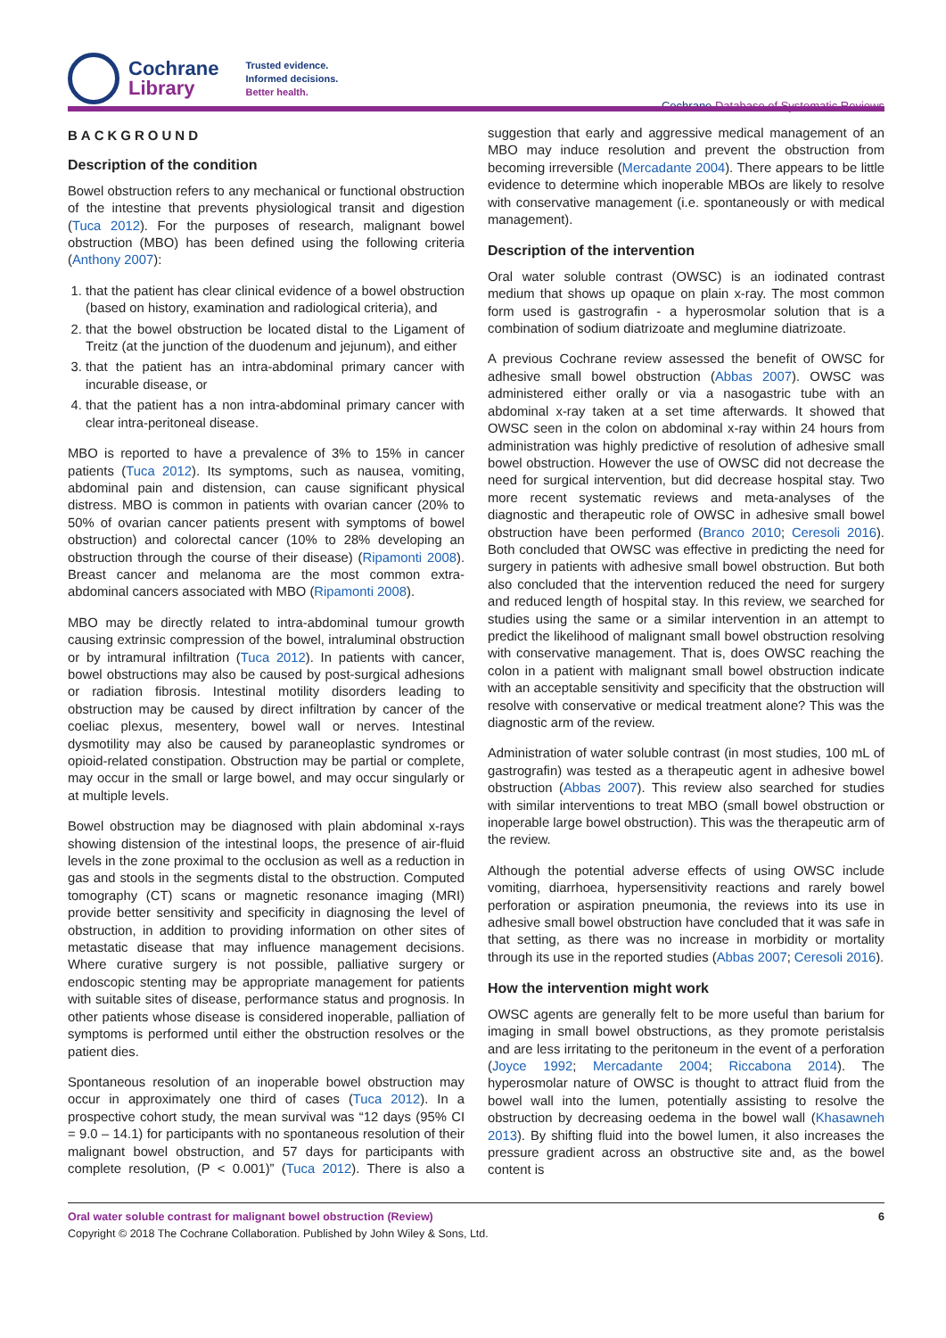Cochrane
Library
Trusted evidence.
Informed decisions.
Better health.
Cochrane Database of Systematic Reviews
BACKGROUND
Description of the condition
Bowel obstruction refers to any mechanical or functional obstruction of the intestine that prevents physiological transit and digestion (Tuca 2012). For the purposes of research, malignant bowel obstruction (MBO) has been defined using the following criteria (Anthony 2007):
1. that the patient has clear clinical evidence of a bowel obstruction (based on history, examination and radiological criteria), and
2. that the bowel obstruction be located distal to the Ligament of Treitz (at the junction of the duodenum and jejunum), and either
3. that the patient has an intra-abdominal primary cancer with incurable disease, or
4. that the patient has a non intra-abdominal primary cancer with clear intra-peritoneal disease.
MBO is reported to have a prevalence of 3% to 15% in cancer patients (Tuca 2012). Its symptoms, such as nausea, vomiting, abdominal pain and distension, can cause significant physical distress. MBO is common in patients with ovarian cancer (20% to 50% of ovarian cancer patients present with symptoms of bowel obstruction) and colorectal cancer (10% to 28% developing an obstruction through the course of their disease) (Ripamonti 2008). Breast cancer and melanoma are the most common extra-abdominal cancers associated with MBO (Ripamonti 2008).
MBO may be directly related to intra-abdominal tumour growth causing extrinsic compression of the bowel, intraluminal obstruction or by intramural infiltration (Tuca 2012). In patients with cancer, bowel obstructions may also be caused by post-surgical adhesions or radiation fibrosis. Intestinal motility disorders leading to obstruction may be caused by direct infiltration by cancer of the coeliac plexus, mesentery, bowel wall or nerves. Intestinal dysmotility may also be caused by paraneoplastic syndromes or opioid-related constipation. Obstruction may be partial or complete, may occur in the small or large bowel, and may occur singularly or at multiple levels.
Bowel obstruction may be diagnosed with plain abdominal x-rays showing distension of the intestinal loops, the presence of air-fluid levels in the zone proximal to the occlusion as well as a reduction in gas and stools in the segments distal to the obstruction. Computed tomography (CT) scans or magnetic resonance imaging (MRI) provide better sensitivity and specificity in diagnosing the level of obstruction, in addition to providing information on other sites of metastatic disease that may influence management decisions. Where curative surgery is not possible, palliative surgery or endoscopic stenting may be appropriate management for patients with suitable sites of disease, performance status and prognosis. In other patients whose disease is considered inoperable, palliation of symptoms is performed until either the obstruction resolves or the patient dies.
Spontaneous resolution of an inoperable bowel obstruction may occur in approximately one third of cases (Tuca 2012). In a prospective cohort study, the mean survival was “12 days (95% CI = 9.0 – 14.1) for participants with no spontaneous resolution of their malignant bowel obstruction, and 57 days for participants with complete resolution, (P < 0.001)” (Tuca 2012). There is also a suggestion that early and aggressive medical management of an MBO may induce resolution and prevent the obstruction from becoming irreversible (Mercadante 2004). There appears to be little evidence to determine which inoperable MBOs are likely to resolve with conservative management (i.e. spontaneously or with medical management).
Description of the intervention
Oral water soluble contrast (OWSC) is an iodinated contrast medium that shows up opaque on plain x-ray. The most common form used is gastrografin - a hyperosmolar solution that is a combination of sodium diatrizoate and meglumine diatrizoate.
A previous Cochrane review assessed the benefit of OWSC for adhesive small bowel obstruction (Abbas 2007). OWSC was administered either orally or via a nasogastric tube with an abdominal x-ray taken at a set time afterwards. It showed that OWSC seen in the colon on abdominal x-ray within 24 hours from administration was highly predictive of resolution of adhesive small bowel obstruction. However the use of OWSC did not decrease the need for surgical intervention, but did decrease hospital stay. Two more recent systematic reviews and meta-analyses of the diagnostic and therapeutic role of OWSC in adhesive small bowel obstruction have been performed (Branco 2010; Ceresoli 2016). Both concluded that OWSC was effective in predicting the need for surgery in patients with adhesive small bowel obstruction. But both also concluded that the intervention reduced the need for surgery and reduced length of hospital stay. In this review, we searched for studies using the same or a similar intervention in an attempt to predict the likelihood of malignant small bowel obstruction resolving with conservative management. That is, does OWSC reaching the colon in a patient with malignant small bowel obstruction indicate with an acceptable sensitivity and specificity that the obstruction will resolve with conservative or medical treatment alone? This was the diagnostic arm of the review.
Administration of water soluble contrast (in most studies, 100 mL of gastrografin) was tested as a therapeutic agent in adhesive bowel obstruction (Abbas 2007). This review also searched for studies with similar interventions to treat MBO (small bowel obstruction or inoperable large bowel obstruction). This was the therapeutic arm of the review.
Although the potential adverse effects of using OWSC include vomiting, diarrhoea, hypersensitivity reactions and rarely bowel perforation or aspiration pneumonia, the reviews into its use in adhesive small bowel obstruction have concluded that it was safe in that setting, as there was no increase in morbidity or mortality through its use in the reported studies (Abbas 2007; Ceresoli 2016).
How the intervention might work
OWSC agents are generally felt to be more useful than barium for imaging in small bowel obstructions, as they promote peristalsis and are less irritating to the peritoneum in the event of a perforation (Joyce 1992; Mercadante 2004; Riccabona 2014). The hyperosmolar nature of OWSC is thought to attract fluid from the bowel wall into the lumen, potentially assisting to resolve the obstruction by decreasing oedema in the bowel wall (Khasawneh 2013). By shifting fluid into the bowel lumen, it also increases the pressure gradient across an obstructive site and, as the bowel content is
6 Oral water soluble contrast for malignant bowel obstruction (Review)
Copyright © 2018 The Cochrane Collaboration. Published by John Wiley & Sons, Ltd.